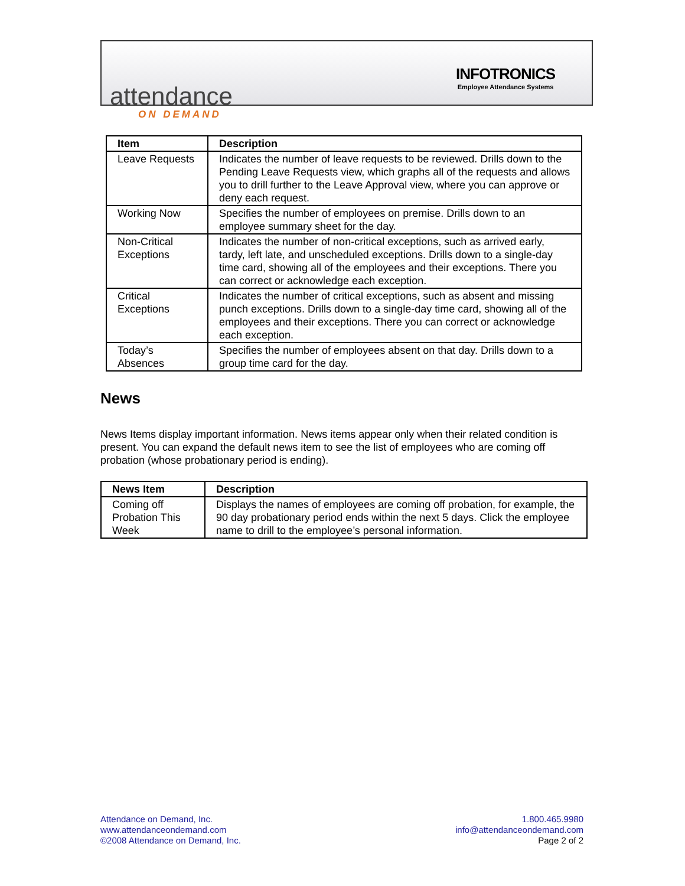attendance
ON DEMAND
INFOTRONICS
Employee Attendance Systems
| Item | Description |
| --- | --- |
| Leave Requests | Indicates the number of leave requests to be reviewed. Drills down to the Pending Leave Requests view, which graphs all of the requests and allows you to drill further to the Leave Approval view, where you can approve or deny each request. |
| Working Now | Specifies the number of employees on premise. Drills down to an employee summary sheet for the day. |
| Non-Critical Exceptions | Indicates the number of non-critical exceptions, such as arrived early, tardy, left late, and unscheduled exceptions. Drills down to a single-day time card, showing all of the employees and their exceptions. There you can correct or acknowledge each exception. |
| Critical Exceptions | Indicates the number of critical exceptions, such as absent and missing punch exceptions. Drills down to a single-day time card, showing all of the employees and their exceptions. There you can correct or acknowledge each exception. |
| Today’s Absences | Specifies the number of employees absent on that day. Drills down to a group time card for the day. |
News
News Items display important information. News items appear only when their related condition is present. You can expand the default news item to see the list of employees who are coming off probation (whose probationary period is ending).
| News Item | Description |
| --- | --- |
| Coming off Probation This Week | Displays the names of employees are coming off probation, for example, the 90 day probationary period ends within the next 5 days. Click the employee name to drill to the employee’s personal information. |
Attendance on Demand, Inc.
www.attendanceondemand.com
©2008 Attendance on Demand, Inc.
1.800.465.9980
info@attendanceondemand.com
Page 2 of 2